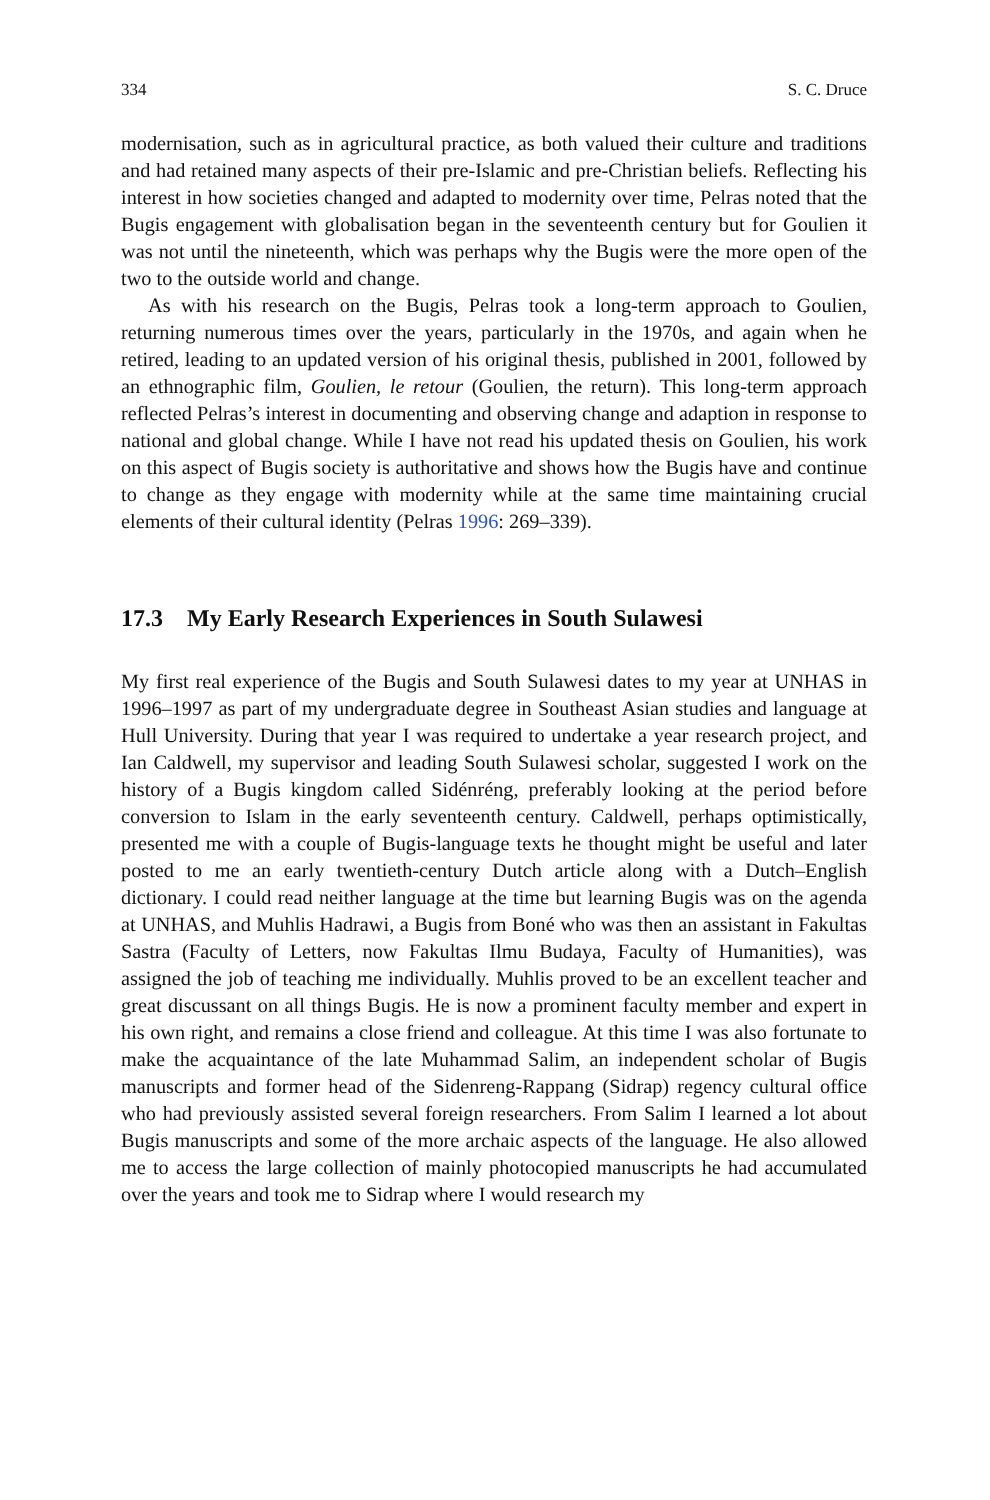334 S. C. Druce
modernisation, such as in agricultural practice, as both valued their culture and traditions and had retained many aspects of their pre-Islamic and pre-Christian beliefs. Reflecting his interest in how societies changed and adapted to modernity over time, Pelras noted that the Bugis engagement with globalisation began in the seventeenth century but for Goulien it was not until the nineteenth, which was perhaps why the Bugis were the more open of the two to the outside world and change.
As with his research on the Bugis, Pelras took a long-term approach to Goulien, returning numerous times over the years, particularly in the 1970s, and again when he retired, leading to an updated version of his original thesis, published in 2001, followed by an ethnographic film, Goulien, le retour (Goulien, the return). This long-term approach reflected Pelras’s interest in documenting and observing change and adaption in response to national and global change. While I have not read his updated thesis on Goulien, his work on this aspect of Bugis society is authoritative and shows how the Bugis have and continue to change as they engage with modernity while at the same time maintaining crucial elements of their cultural identity (Pelras 1996: 269–339).
17.3 My Early Research Experiences in South Sulawesi
My first real experience of the Bugis and South Sulawesi dates to my year at UNHAS in 1996–1997 as part of my undergraduate degree in Southeast Asian studies and language at Hull University. During that year I was required to undertake a year research project, and Ian Caldwell, my supervisor and leading South Sulawesi scholar, suggested I work on the history of a Bugis kingdom called Sidénréng, preferably looking at the period before conversion to Islam in the early seventeenth century. Caldwell, perhaps optimistically, presented me with a couple of Bugis-language texts he thought might be useful and later posted to me an early twentieth-century Dutch article along with a Dutch–English dictionary. I could read neither language at the time but learning Bugis was on the agenda at UNHAS, and Muhlis Hadrawi, a Bugis from Boné who was then an assistant in Fakultas Sastra (Faculty of Letters, now Fakultas Ilmu Budaya, Faculty of Humanities), was assigned the job of teaching me individually. Muhlis proved to be an excellent teacher and great discussant on all things Bugis. He is now a prominent faculty member and expert in his own right, and remains a close friend and colleague. At this time I was also fortunate to make the acquaintance of the late Muhammad Salim, an independent scholar of Bugis manuscripts and former head of the Sidenreng-Rappang (Sidrap) regency cultural office who had previously assisted several foreign researchers. From Salim I learned a lot about Bugis manuscripts and some of the more archaic aspects of the language. He also allowed me to access the large collection of mainly photocopied manuscripts he had accumulated over the years and took me to Sidrap where I would research my